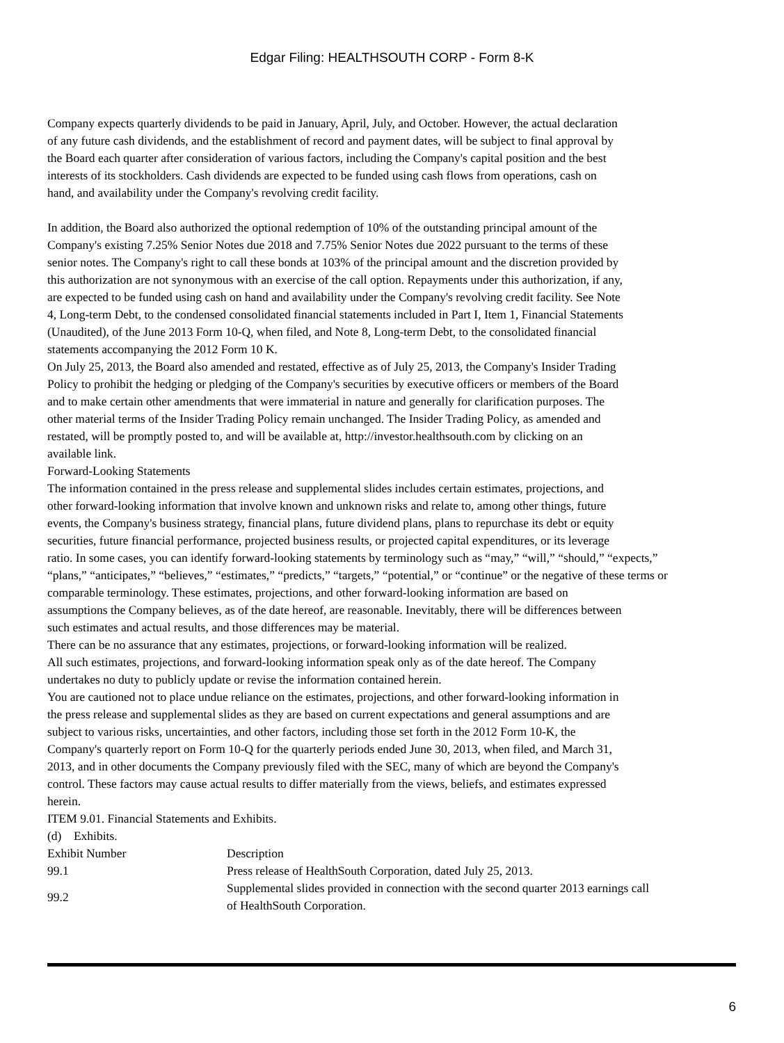Edgar Filing: HEALTHSOUTH CORP - Form 8-K
Company expects quarterly dividends to be paid in January, April, July, and October. However, the actual declaration
of any future cash dividends, and the establishment of record and payment dates, will be subject to final approval by
the Board each quarter after consideration of various factors, including the Company's capital position and the best
interests of its stockholders. Cash dividends are expected to be funded using cash flows from operations, cash on
hand, and availability under the Company's revolving credit facility.
In addition, the Board also authorized the optional redemption of 10% of the outstanding principal amount of the
Company's existing 7.25% Senior Notes due 2018 and 7.75% Senior Notes due 2022 pursuant to the terms of these
senior notes. The Company's right to call these bonds at 103% of the principal amount and the discretion provided by
this authorization are not synonymous with an exercise of the call option. Repayments under this authorization, if any,
are expected to be funded using cash on hand and availability under the Company's revolving credit facility. See Note
4, Long-term Debt, to the condensed consolidated financial statements included in Part I, Item 1, Financial Statements
(Unaudited), of the June 2013 Form 10-Q, when filed, and Note 8, Long-term Debt, to the consolidated financial
statements accompanying the 2012 Form 10 K.
On July 25, 2013, the Board also amended and restated, effective as of July 25, 2013, the Company's Insider Trading
Policy to prohibit the hedging or pledging of the Company's securities by executive officers or members of the Board
and to make certain other amendments that were immaterial in nature and generally for clarification purposes. The
other material terms of the Insider Trading Policy remain unchanged. The Insider Trading Policy, as amended and
restated, will be promptly posted to, and will be available at, http://investor.healthsouth.com by clicking on an
available link.
Forward-Looking Statements
The information contained in the press release and supplemental slides includes certain estimates, projections, and
other forward-looking information that involve known and unknown risks and relate to, among other things, future
events, the Company's business strategy, financial plans, future dividend plans, plans to repurchase its debt or equity
securities, future financial performance, projected business results, or projected capital expenditures, or its leverage
ratio. In some cases, you can identify forward-looking statements by terminology such as “may,” “will,” “should,” “expects,”
“plans,” “anticipates,” “believes,” “estimates,” “predicts,” “targets,” “potential,” or “continue” or the negative of these terms or
comparable terminology. These estimates, projections, and other forward-looking information are based on
assumptions the Company believes, as of the date hereof, are reasonable. Inevitably, there will be differences between
such estimates and actual results, and those differences may be material.
There can be no assurance that any estimates, projections, or forward-looking information will be realized.
All such estimates, projections, and forward-looking information speak only as of the date hereof. The Company
undertakes no duty to publicly update or revise the information contained herein.
You are cautioned not to place undue reliance on the estimates, projections, and other forward-looking information in
the press release and supplemental slides as they are based on current expectations and general assumptions and are
subject to various risks, uncertainties, and other factors, including those set forth in the 2012 Form 10-K, the
Company's quarterly report on Form 10-Q for the quarterly periods ended June 30, 2013, when filed, and March 31,
2013, and in other documents the Company previously filed with the SEC, many of which are beyond the Company's
control. These factors may cause actual results to differ materially from the views, beliefs, and estimates expressed
herein.
ITEM 9.01. Financial Statements and Exhibits.
(d) Exhibits.
| Exhibit Number | Description |
| 99.1 | Press release of HealthSouth Corporation, dated July 25, 2013. |
| 99.2 | Supplemental slides provided in connection with the second quarter 2013 earnings call of HealthSouth Corporation. |
6